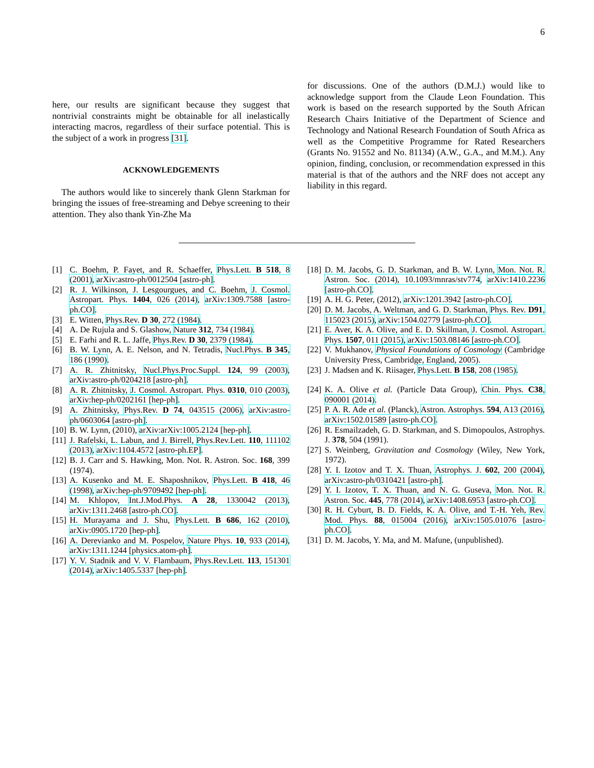6
here, our results are significant because they suggest that nontrivial constraints might be obtainable for all inelastically interacting macros, regardless of their surface potential. This is the subject of a work in progress [31].
ACKNOWLEDGEMENTS
The authors would like to sincerely thank Glenn Starkman for bringing the issues of free-streaming and Debye screening to their attention. They also thank Yin-Zhe Ma
for discussions. One of the authors (D.M.J.) would like to acknowledge support from the Claude Leon Foundation. This work is based on the research supported by the South African Research Chairs Initiative of the Department of Science and Technology and National Research Foundation of South Africa as well as the Competitive Programme for Rated Researchers (Grants No. 91552 and No. 81134) (A.W., G.A., and M.M.). Any opinion, finding, conclusion, or recommendation expressed in this material is that of the authors and the NRF does not accept any liability in this regard.
[1] C. Boehm, P. Fayet, and R. Schaeffer, Phys.Lett. B 518, 8 (2001), arXiv:astro-ph/0012504 [astro-ph].
[2] R. J. Wilkinson, J. Lesgourgues, and C. Boehm, J. Cosmol. Astropart. Phys. 1404, 026 (2014), arXiv:1309.7588 [astro-ph.CO].
[3] E. Witten, Phys.Rev. D 30, 272 (1984).
[4] A. De Rujula and S. Glashow, Nature 312, 734 (1984).
[5] E. Farhi and R. L. Jaffe, Phys.Rev. D 30, 2379 (1984).
[6] B. W. Lynn, A. E. Nelson, and N. Tetradis, Nucl.Phys. B 345, 186 (1990).
[7] A. R. Zhitnitsky, Nucl.Phys.Proc.Suppl. 124, 99 (2003), arXiv:astro-ph/0204218 [astro-ph].
[8] A. R. Zhitnitsky, J. Cosmol. Astropart. Phys. 0310, 010 (2003), arXiv:hep-ph/0202161 [hep-ph].
[9] A. Zhitnitsky, Phys.Rev. D 74, 043515 (2006), arXiv:astro-ph/0603064 [astro-ph].
[10] B. W. Lynn, (2010), arXiv:arXiv:1005.2124 [hep-ph].
[11] J. Rafelski, L. Labun, and J. Birrell, Phys.Rev.Lett. 110, 111102 (2013), arXiv:1104.4572 [astro-ph.EP].
[12] B. J. Carr and S. Hawking, Mon. Not. R. Astron. Soc. 168, 399 (1974).
[13] A. Kusenko and M. E. Shaposhnikov, Phys.Lett. B 418, 46 (1998), arXiv:hep-ph/9709492 [hep-ph].
[14] M. Khlopov, Int.J.Mod.Phys. A 28, 1330042 (2013), arXiv:1311.2468 [astro-ph.CO].
[15] H. Murayama and J. Shu, Phys.Lett. B 686, 162 (2010), arXiv:0905.1720 [hep-ph].
[16] A. Derevianko and M. Pospelov, Nature Phys. 10, 933 (2014), arXiv:1311.1244 [physics.atom-ph].
[17] Y. V. Stadnik and V. V. Flambaum, Phys.Rev.Lett. 113, 151301 (2014), arXiv:1405.5337 [hep-ph].
[18] D. M. Jacobs, G. D. Starkman, and B. W. Lynn, Mon. Not. R. Astron. Soc. (2014), 10.1093/mnras/stv774, arXiv:1410.2236 [astro-ph.CO].
[19] A. H. G. Peter, (2012), arXiv:1201.3942 [astro-ph.CO].
[20] D. M. Jacobs, A. Weltman, and G. D. Starkman, Phys. Rev. D91, 115023 (2015), arXiv:1504.02779 [astro-ph.CO].
[21] E. Aver, K. A. Olive, and E. D. Skillman, J. Cosmol. Astropart. Phys. 1507, 011 (2015), arXiv:1503.08146 [astro-ph.CO].
[22] V. Mukhanov, Physical Foundations of Cosmology (Cambridge University Press, Cambridge, England, 2005).
[23] J. Madsen and K. Riisager, Phys.Lett. B 158, 208 (1985).
[24] K. A. Olive et al. (Particle Data Group), Chin. Phys. C38, 090001 (2014).
[25] P. A. R. Ade et al. (Planck), Astron. Astrophys. 594, A13 (2016), arXiv:1502.01589 [astro-ph.CO].
[26] R. Esmailzadeh, G. D. Starkman, and S. Dimopoulos, Astrophys. J. 378, 504 (1991).
[27] S. Weinberg, Gravitation and Cosmology (Wiley, New York, 1972).
[28] Y. I. Izotov and T. X. Thuan, Astrophys. J. 602, 200 (2004), arXiv:astro-ph/0310421 [astro-ph].
[29] Y. I. Izotov, T. X. Thuan, and N. G. Guseva, Mon. Not. R. Astron. Soc. 445, 778 (2014), arXiv:1408.6953 [astro-ph.CO].
[30] R. H. Cyburt, B. D. Fields, K. A. Olive, and T.-H. Yeh, Rev. Mod. Phys. 88, 015004 (2016), arXiv:1505.01076 [astro-ph.CO].
[31] D. M. Jacobs, Y. Ma, and M. Mafune, (unpublished).